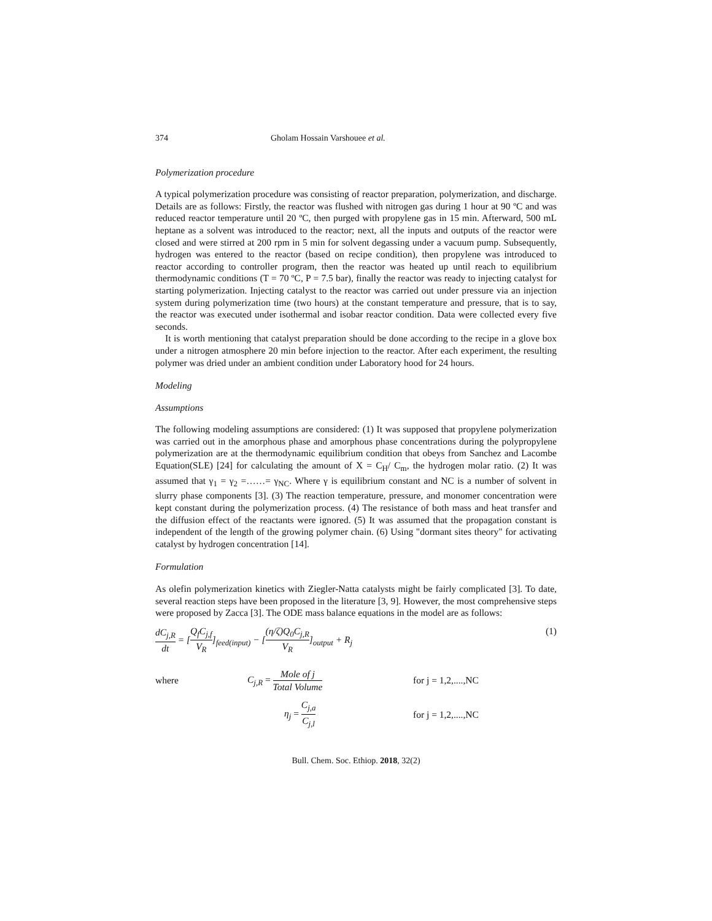374 Gholam Hossain Varshouee et al.
Polymerization procedure
A typical polymerization procedure was consisting of reactor preparation, polymerization, and discharge. Details are as follows: Firstly, the reactor was flushed with nitrogen gas during 1 hour at 90 ºC and was reduced reactor temperature until 20 ºC, then purged with propylene gas in 15 min. Afterward, 500 mL heptane as a solvent was introduced to the reactor; next, all the inputs and outputs of the reactor were closed and were stirred at 200 rpm in 5 min for solvent degassing under a vacuum pump. Subsequently, hydrogen was entered to the reactor (based on recipe condition), then propylene was introduced to reactor according to controller program, then the reactor was heated up until reach to equilibrium thermodynamic conditions (T = 70 ºC, P = 7.5 bar), finally the reactor was ready to injecting catalyst for starting polymerization. Injecting catalyst to the reactor was carried out under pressure via an injection system during polymerization time (two hours) at the constant temperature and pressure, that is to say, the reactor was executed under isothermal and isobar reactor condition. Data were collected every five seconds.
It is worth mentioning that catalyst preparation should be done according to the recipe in a glove box under a nitrogen atmosphere 20 min before injection to the reactor. After each experiment, the resulting polymer was dried under an ambient condition under Laboratory hood for 24 hours.
Modeling
Assumptions
The following modeling assumptions are considered: (1) It was supposed that propylene polymerization was carried out in the amorphous phase and amorphous phase concentrations during the polypropylene polymerization are at the thermodynamic equilibrium condition that obeys from Sanchez and Lacombe Equation(SLE) [24] for calculating the amount of X = C<sub>H</sub>/ C<sub>m</sub>, the hydrogen molar ratio. (2) It was assumed that γ<sub>1</sub> = γ<sub>2</sub> =……= γ<sub>NC</sub>. Where γ is equilibrium constant and NC is a number of solvent in slurry phase components [3]. (3) The reaction temperature, pressure, and monomer concentration were kept constant during the polymerization process. (4) The resistance of both mass and heat transfer and the diffusion effect of the reactants were ignored. (5) It was assumed that the propagation constant is independent of the length of the growing polymer chain. (6) Using "dormant sites theory" for activating catalyst by hydrogen concentration [14].
Formulation
As olefin polymerization kinetics with Ziegler-Natta catalysts might be fairly complicated [3]. To date, several reaction steps have been proposed in the literature [3, 9]. However, the most comprehensive steps were proposed by Zacca [3]. The ODE mass balance equations in the model are as follows:
dC<sub>j,R</sub> dt = [Q<sub>f</sub>C<sub>j,f</sub> V<sub>R</sub>]<sub>feed(input)</sub> − [(η/ζ)Q<sub>0</sub>C<sub>j,R</sub> V<sub>R</sub>]<sub>output</sub> + R<sub>j</sub>
(1)
where
C<sub>j,R</sub> = Mole of j Total Volume
for j = 1,2,....,NC
η<sub>j</sub> = C<sub>j,a</sub> C<sub>j,l</sub>
for j = 1,2,....,NC
Bull. Chem. Soc. Ethiop. 2018, 32(2)